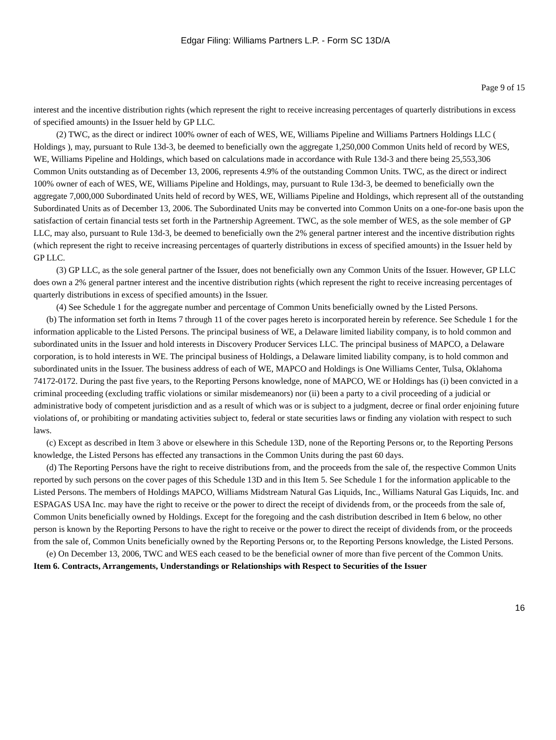Edgar Filing: Williams Partners L.P. - Form SC 13D/A
Page 9 of 15
interest and the incentive distribution rights (which represent the right to receive increasing percentages of quarterly distributions in excess of specified amounts) in the Issuer held by GP LLC.
(2) TWC, as the direct or indirect 100% owner of each of WES, WE, Williams Pipeline and Williams Partners Holdings LLC ( Holdings ), may, pursuant to Rule 13d-3, be deemed to beneficially own the aggregate 1,250,000 Common Units held of record by WES, WE, Williams Pipeline and Holdings, which based on calculations made in accordance with Rule 13d-3 and there being 25,553,306 Common Units outstanding as of December 13, 2006, represents 4.9% of the outstanding Common Units. TWC, as the direct or indirect 100% owner of each of WES, WE, Williams Pipeline and Holdings, may, pursuant to Rule 13d-3, be deemed to beneficially own the aggregate 7,000,000 Subordinated Units held of record by WES, WE, Williams Pipeline and Holdings, which represent all of the outstanding Subordinated Units as of December 13, 2006. The Subordinated Units may be converted into Common Units on a one-for-one basis upon the satisfaction of certain financial tests set forth in the Partnership Agreement. TWC, as the sole member of WES, as the sole member of GP LLC, may also, pursuant to Rule 13d-3, be deemed to beneficially own the 2% general partner interest and the incentive distribution rights (which represent the right to receive increasing percentages of quarterly distributions in excess of specified amounts) in the Issuer held by GP LLC.
(3) GP LLC, as the sole general partner of the Issuer, does not beneficially own any Common Units of the Issuer. However, GP LLC does own a 2% general partner interest and the incentive distribution rights (which represent the right to receive increasing percentages of quarterly distributions in excess of specified amounts) in the Issuer.
(4) See Schedule 1 for the aggregate number and percentage of Common Units beneficially owned by the Listed Persons.
(b) The information set forth in Items 7 through 11 of the cover pages hereto is incorporated herein by reference. See Schedule 1 for the information applicable to the Listed Persons. The principal business of WE, a Delaware limited liability company, is to hold common and subordinated units in the Issuer and hold interests in Discovery Producer Services LLC. The principal business of MAPCO, a Delaware corporation, is to hold interests in WE. The principal business of Holdings, a Delaware limited liability company, is to hold common and subordinated units in the Issuer. The business address of each of WE, MAPCO and Holdings is One Williams Center, Tulsa, Oklahoma 74172-0172. During the past five years, to the Reporting Persons knowledge, none of MAPCO, WE or Holdings has (i) been convicted in a criminal proceeding (excluding traffic violations or similar misdemeanors) nor (ii) been a party to a civil proceeding of a judicial or administrative body of competent jurisdiction and as a result of which was or is subject to a judgment, decree or final order enjoining future violations of, or prohibiting or mandating activities subject to, federal or state securities laws or finding any violation with respect to such laws.
(c) Except as described in Item 3 above or elsewhere in this Schedule 13D, none of the Reporting Persons or, to the Reporting Persons knowledge, the Listed Persons has effected any transactions in the Common Units during the past 60 days.
(d) The Reporting Persons have the right to receive distributions from, and the proceeds from the sale of, the respective Common Units reported by such persons on the cover pages of this Schedule 13D and in this Item 5. See Schedule 1 for the information applicable to the Listed Persons. The members of Holdings MAPCO, Williams Midstream Natural Gas Liquids, Inc., Williams Natural Gas Liquids, Inc. and ESPAGAS USA Inc. may have the right to receive or the power to direct the receipt of dividends from, or the proceeds from the sale of, Common Units beneficially owned by Holdings. Except for the foregoing and the cash distribution described in Item 6 below, no other person is known by the Reporting Persons to have the right to receive or the power to direct the receipt of dividends from, or the proceeds from the sale of, Common Units beneficially owned by the Reporting Persons or, to the Reporting Persons knowledge, the Listed Persons.
(e) On December 13, 2006, TWC and WES each ceased to be the beneficial owner of more than five percent of the Common Units.
Item 6. Contracts, Arrangements, Understandings or Relationships with Respect to Securities of the Issuer
16